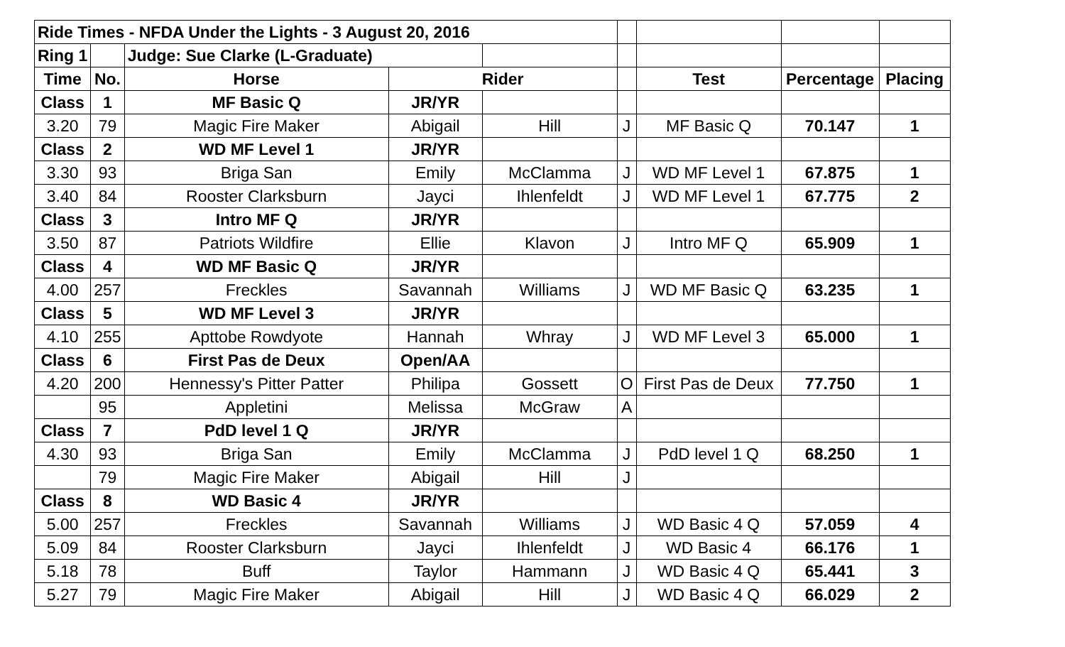| Ride Times - NFDA Under the Lights - 3 August 20, 2016 | | | | | | | | |
| Ring 1 | | Judge: Sue Clarke (L-Graduate) | | | | | | |
| Time | No. | Horse | Rider | | | Test | Percentage | Placing |
| Class | 1 | MF Basic Q | JR/YR | | | | | |
| 3.20 | 79 | Magic Fire Maker | Abigail | Hill | J | MF Basic Q | 70.147 | 1 |
| Class | 2 | WD MF Level 1 | JR/YR | | | | | |
| 3.30 | 93 | Briga San | Emily | McClamma | J | WD MF Level 1 | 67.875 | 1 |
| 3.40 | 84 | Rooster Clarksburn | Jayci | Ihlenfeldt | J | WD MF Level 1 | 67.775 | 2 |
| Class | 3 | Intro MF Q | JR/YR | | | | | |
| 3.50 | 87 | Patriots Wildfire | Ellie | Klavon | J | Intro MF Q | 65.909 | 1 |
| Class | 4 | WD MF Basic Q | JR/YR | | | | | |
| 4.00 | 257 | Freckles | Savannah | Williams | J | WD MF Basic Q | 63.235 | 1 |
| Class | 5 | WD MF Level 3 | JR/YR | | | | | |
| 4.10 | 255 | Apttobe Rowdyote | Hannah | Whray | J | WD MF Level 3 | 65.000 | 1 |
| Class | 6 | First Pas de Deux | Open/AA | | | | | |
| 4.20 | 200 | Hennessy's Pitter Patter | Philipa | Gossett | O | First Pas de Deux | 77.750 | 1 |
| | 95 | Appletini | Melissa | McGraw | A | | | |
| Class | 7 | PdD level 1 Q | JR/YR | | | | | |
| 4.30 | 93 | Briga San | Emily | McClamma | J | PdD level 1 Q | 68.250 | 1 |
| | 79 | Magic Fire Maker | Abigail | Hill | J | | | |
| Class | 8 | WD Basic 4 | JR/YR | | | | | |
| 5.00 | 257 | Freckles | Savannah | Williams | J | WD Basic 4 Q | 57.059 | 4 |
| 5.09 | 84 | Rooster Clarksburn | Jayci | Ihlenfeldt | J | WD Basic 4 | 66.176 | 1 |
| 5.18 | 78 | Buff | Taylor | Hammann | J | WD Basic 4 Q | 65.441 | 3 |
| 5.27 | 79 | Magic Fire Maker | Abigail | Hill | J | WD Basic 4 Q | 66.029 | 2 |